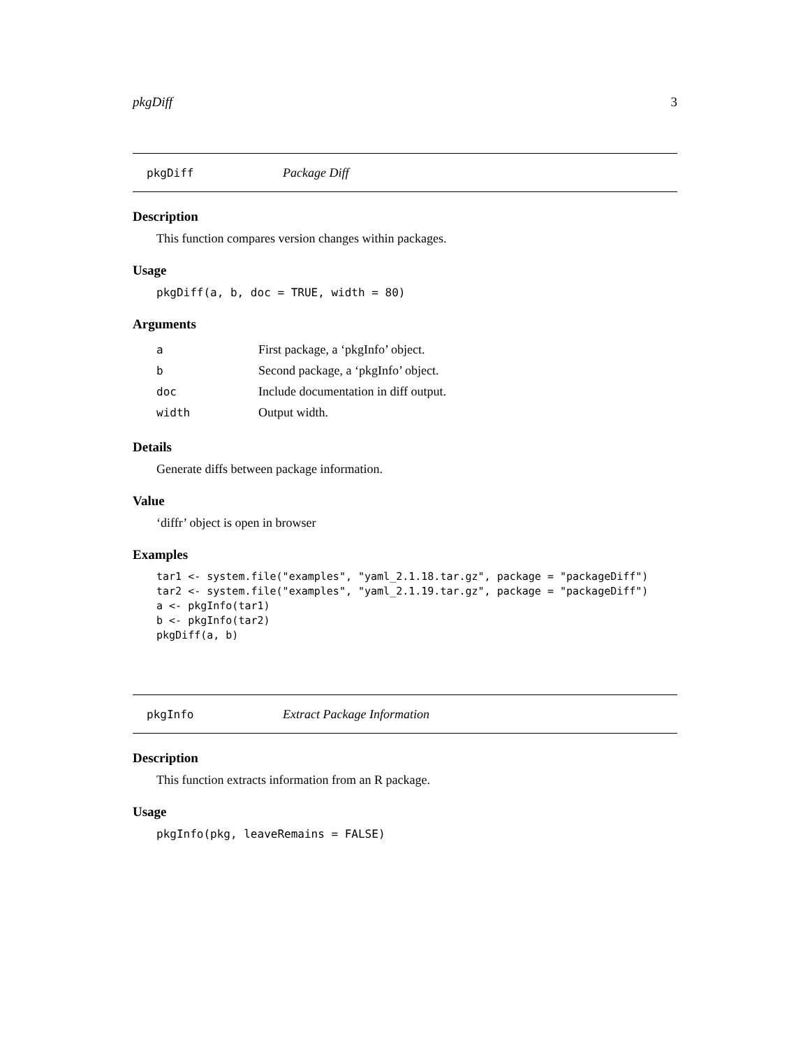pkgDiff 3
pkgDiff Package Diff
Description
This function compares version changes within packages.
Usage
pkgDiff(a, b, doc = TRUE, width = 80)
Arguments
| a | First package, a ‘pkgInfo’ object. |
| b | Second package, a ‘pkgInfo’ object. |
| doc | Include documentation in diff output. |
| width | Output width. |
Details
Generate diffs between package information.
Value
‘diffr’ object is open in browser
Examples
tar1 <- system.file("examples", "yaml_2.1.18.tar.gz", package = "packageDiff")
tar2 <- system.file("examples", "yaml_2.1.19.tar.gz", package = "packageDiff")
a <- pkgInfo(tar1)
b <- pkgInfo(tar2)
pkgDiff(a, b)
pkgInfo Extract Package Information
Description
This function extracts information from an R package.
Usage
pkgInfo(pkg, leaveRemains = FALSE)